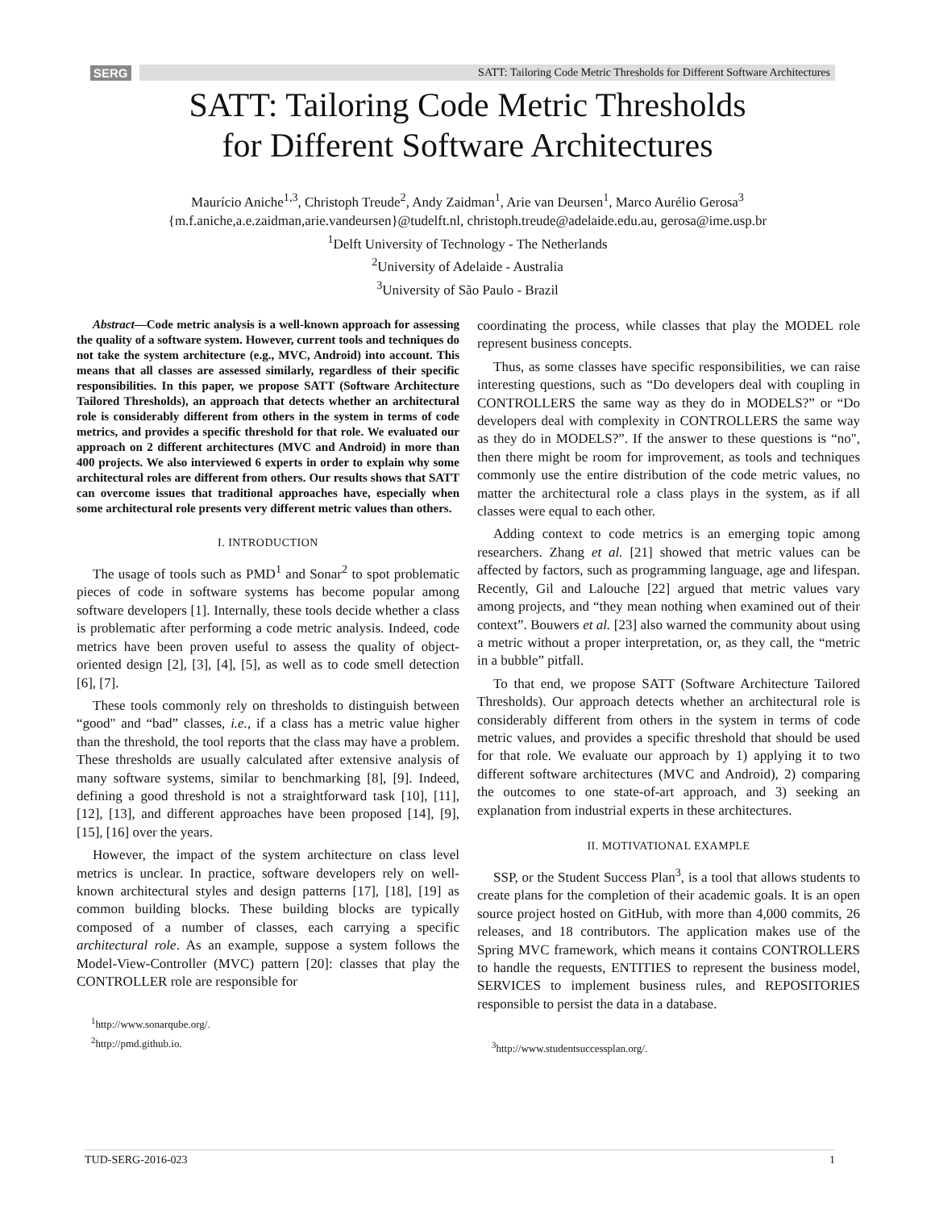SERG
SATT: Tailoring Code Metric Thresholds for Different Software Architectures
SATT: Tailoring Code Metric Thresholds
for Different Software Architectures
Maurício Aniche<sup>1,3</sup>, Christoph Treude<sup>2</sup>, Andy Zaidman<sup>1</sup>, Arie van Deursen<sup>1</sup>, Marco Aurélio Gerosa<sup>3</sup>
{m.f.aniche,a.e.zaidman,arie.vandeursen}@tudelft.nl, christoph.treude@adelaide.edu.au, gerosa@ime.usp.br
<sup>1</sup> Delft University of Technology - The Netherlands
<sup>2</sup> University of Adelaide - Australia
<sup>3</sup> University of São Paulo - Brazil
Abstract—Code metric analysis is a well-known approach for assessing the quality of a software system. However, current tools and techniques do not take the system architecture (e.g., MVC, Android) into account. This means that all classes are assessed similarly, regardless of their specific responsibilities. In this paper, we propose SATT (Software Architecture Tailored Thresholds), an approach that detects whether an architectural role is considerably different from others in the system in terms of code metrics, and provides a specific threshold for that role. We evaluated our approach on 2 different architectures (MVC and Android) in more than 400 projects. We also interviewed 6 experts in order to explain why some architectural roles are different from others. Our results shows that SATT can overcome issues that traditional approaches have, especially when some architectural role presents very different metric values than others.
I. INTRODUCTION
The usage of tools such as PMD<sup>1</sup> and Sonar<sup>2</sup> to spot problematic pieces of code in software systems has become popular among software developers [1]. Internally, these tools decide whether a class is problematic after performing a code metric analysis. Indeed, code metrics have been proven useful to assess the quality of object-oriented design [2], [3], [4], [5], as well as to code smell detection [6], [7].
These tools commonly rely on thresholds to distinguish between “good" and “bad” classes, i.e., if a class has a metric value higher than the threshold, the tool reports that the class may have a problem. These thresholds are usually calculated after extensive analysis of many software systems, similar to benchmarking [8], [9]. Indeed, defining a good threshold is not a straightforward task [10], [11], [12], [13], and different approaches have been proposed [14], [9], [15], [16] over the years.
However, the impact of the system architecture on class level metrics is unclear. In practice, software developers rely on well-known architectural styles and design patterns [17], [18], [19] as common building blocks. These building blocks are typically composed of a number of classes, each carrying a specific architectural role. As an example, suppose a system follows the Model-View-Controller (MVC) pattern [20]: classes that play the CONTROLLER role are responsible for
<sup>1</sup> http://www.sonarqube.org/.
<sup>2</sup> http://pmd.github.io.
coordinating the process, while classes that play the MODEL role represent business concepts.
Thus, as some classes have specific responsibilities, we can raise interesting questions, such as “Do developers deal with coupling in CONTROLLERS the same way as they do in MODELS?” or “Do developers deal with complexity in CONTROLLERS the same way as they do in MODELS?”. If the answer to these questions is “no", then there might be room for improvement, as tools and techniques commonly use the entire distribution of the code metric values, no matter the architectural role a class plays in the system, as if all classes were equal to each other.
Adding context to code metrics is an emerging topic among researchers. Zhang et al. [21] showed that metric values can be affected by factors, such as programming language, age and lifespan. Recently, Gil and Lalouche [22] argued that metric values vary among projects, and “they mean nothing when examined out of their context”. Bouwers et al. [23] also warned the community about using a metric without a proper interpretation, or, as they call, the “metric in a bubble” pitfall.
To that end, we propose SATT (Software Architecture Tailored Thresholds). Our approach detects whether an architectural role is considerably different from others in the system in terms of code metric values, and provides a specific threshold that should be used for that role. We evaluate our approach by 1) applying it to two different software architectures (MVC and Android), 2) comparing the outcomes to one state-of-art approach, and 3) seeking an explanation from industrial experts in these architectures.
II. MOTIVATIONAL EXAMPLE
SSP, or the Student Success Plan<sup>3</sup>, is a tool that allows students to create plans for the completion of their academic goals. It is an open source project hosted on GitHub, with more than 4,000 commits, 26 releases, and 18 contributors. The application makes use of the Spring MVC framework, which means it contains CONTROLLERS to handle the requests, ENTITIES to represent the business model, SERVICES to implement business rules, and REPOSITORIES responsible to persist the data in a database.
<sup>3</sup> http://www.studentsuccessplan.org/.
TUD-SERG-2016-023 1